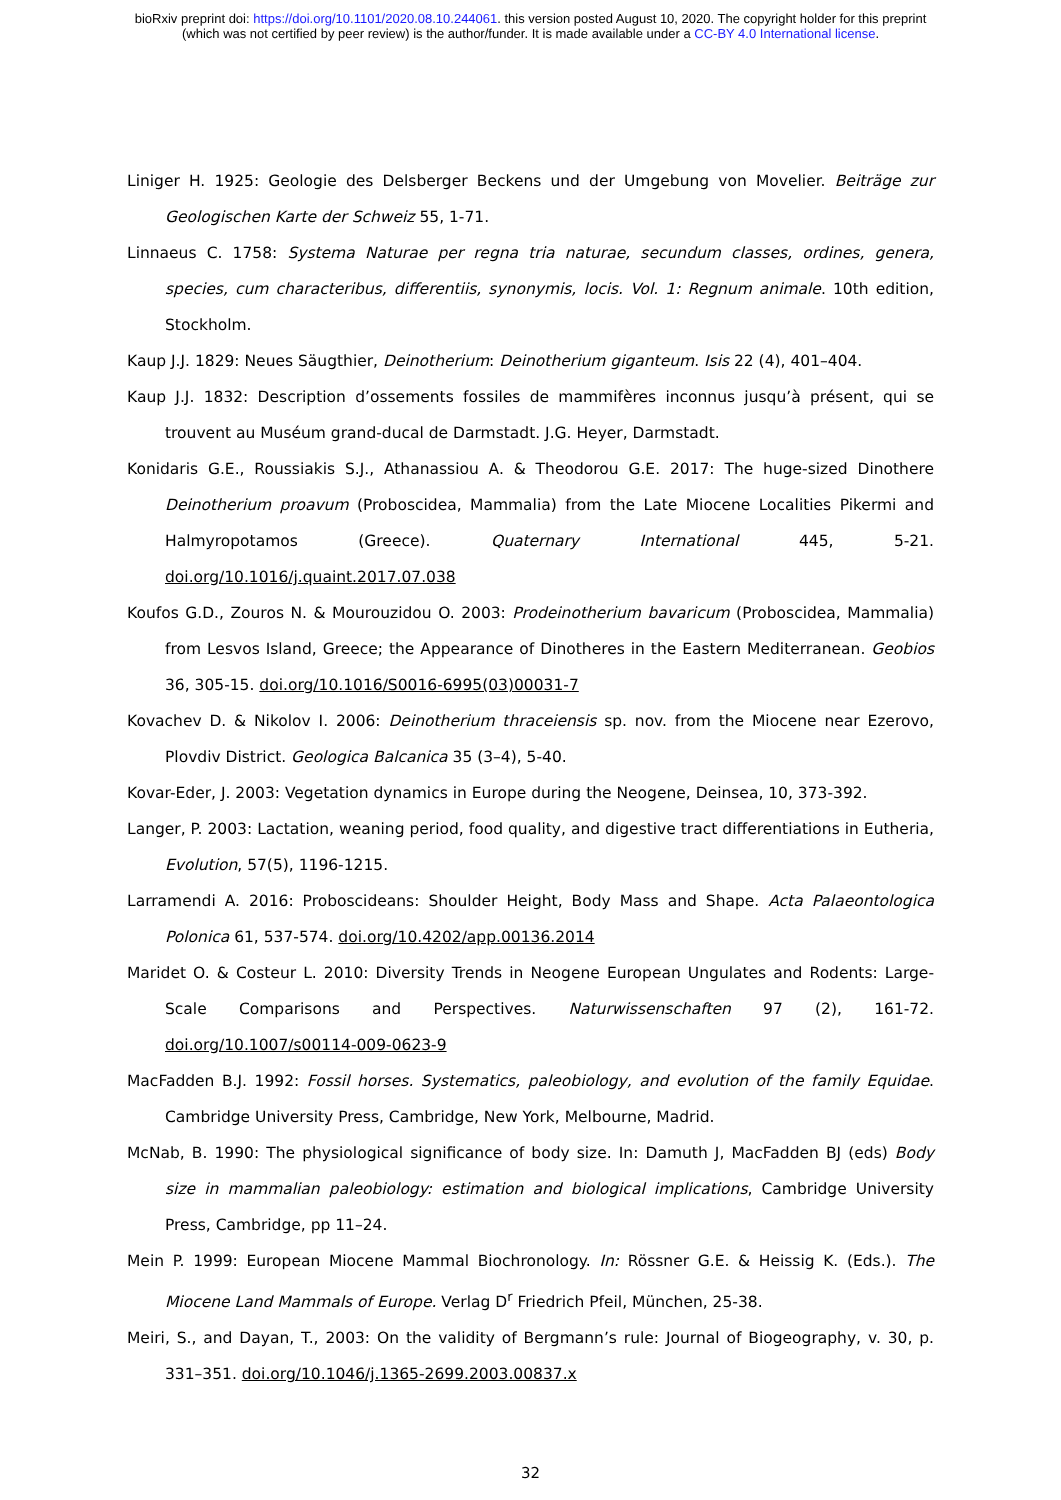bioRxiv preprint doi: https://doi.org/10.1101/2020.08.10.244061. this version posted August 10, 2020. The copyright holder for this preprint
(which was not certified by peer review) is the author/funder. It is made available under a CC-BY 4.0 International license.
Liniger H. 1925: Geologie des Delsberger Beckens und der Umgebung von Movelier. Beiträge zur Geologischen Karte der Schweiz 55, 1-71.
Linnaeus C. 1758: Systema Naturae per regna tria naturae, secundum classes, ordines, genera, species, cum characteribus, differentiis, synonymis, locis. Vol. 1: Regnum animale. 10th edition, Stockholm.
Kaup J.J. 1829: Neues Säugthier, Deinotherium: Deinotherium giganteum. Isis 22 (4), 401–404.
Kaup J.J. 1832: Description d’ossements fossiles de mammifères inconnus jusqu’à présent, qui se trouvent au Muséum grand-ducal de Darmstadt. J.G. Heyer, Darmstadt.
Konidaris G.E., Roussiakis S.J., Athanassiou A. & Theodorou G.E. 2017: The huge-sized Dinothere Deinotherium proavum (Proboscidea, Mammalia) from the Late Miocene Localities Pikermi and Halmyropotamos (Greece). Quaternary International 445, 5-21. doi.org/10.1016/j.quaint.2017.07.038
Koufos G.D., Zouros N. & Mourouzidou O. 2003: Prodeinotherium bavaricum (Proboscidea, Mammalia) from Lesvos Island, Greece; the Appearance of Dinotheres in the Eastern Mediterranean. Geobios 36, 305-15. doi.org/10.1016/S0016-6995(03)00031-7
Kovachev D. & Nikolov I. 2006: Deinotherium thraceiensis sp. nov. from the Miocene near Ezerovo, Plovdiv District. Geologica Balcanica 35 (3–4), 5-40.
Kovar-Eder, J. 2003: Vegetation dynamics in Europe during the Neogene, Deinsea, 10, 373-392.
Langer, P. 2003: Lactation, weaning period, food quality, and digestive tract differentiations in Eutheria, Evolution, 57(5), 1196-1215.
Larramendi A. 2016: Proboscideans: Shoulder Height, Body Mass and Shape. Acta Palaeontologica Polonica 61, 537-574. doi.org/10.4202/app.00136.2014
Maridet O. & Costeur L. 2010: Diversity Trends in Neogene European Ungulates and Rodents: Large-Scale Comparisons and Perspectives. Naturwissenschaften 97 (2), 161-72. doi.org/10.1007/s00114-009-0623-9
MacFadden B.J. 1992: Fossil horses. Systematics, paleobiology, and evolution of the family Equidae. Cambridge University Press, Cambridge, New York, Melbourne, Madrid.
McNab, B. 1990: The physiological significance of body size. In: Damuth J, MacFadden BJ (eds) Body size in mammalian paleobiology: estimation and biological implications, Cambridge University Press, Cambridge, pp 11–24.
Mein P. 1999: European Miocene Mammal Biochronology. In: Rössner G.E. & Heissig K. (Eds.). The Miocene Land Mammals of Europe. Verlag D<sup>r</sup> Friedrich Pfeil, München, 25-38.
Meiri, S., and Dayan, T., 2003: On the validity of Bergmann’s rule: Journal of Biogeography, v. 30, p. 331–351. doi.org/10.1046/j.1365-2699.2003.00837.x
32